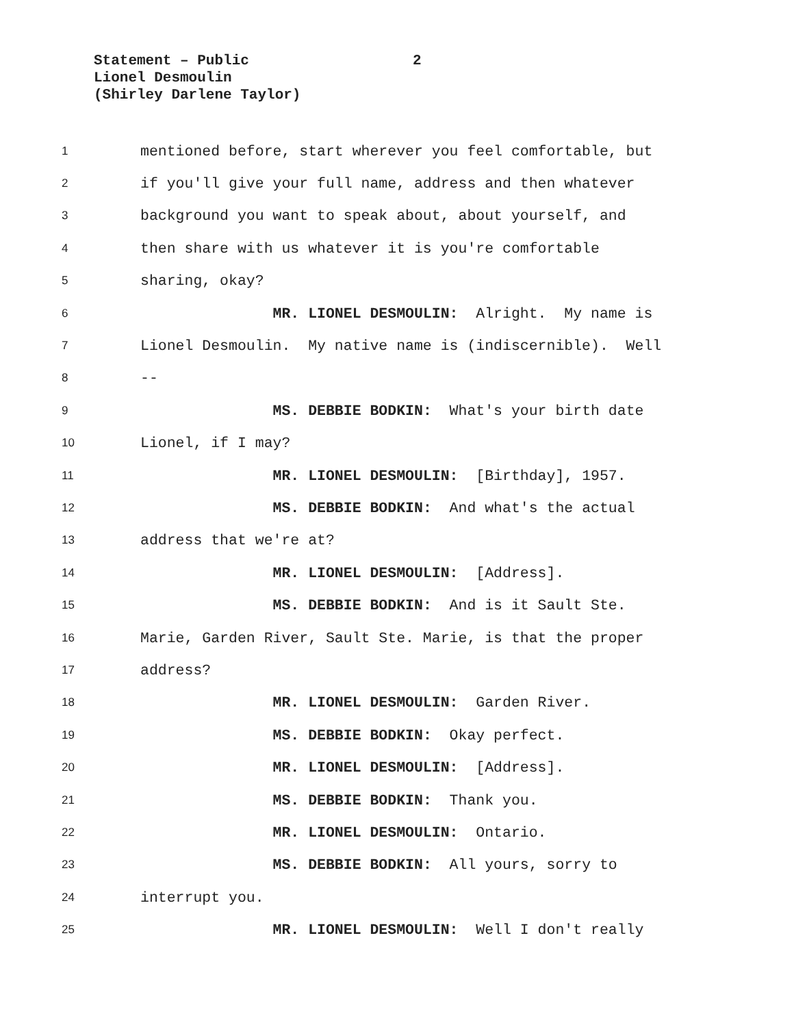Statement – Public 2
Lionel Desmoulin
(Shirley Darlene Taylor)
1
mentioned before, start wherever you feel comfortable, but
2
if you'll give your full name, address and then whatever
3
background you want to speak about, about yourself, and
4
then share with us whatever it is you're comfortable
5
sharing, okay?
6
MR. LIONEL DESMOULIN: Alright. My name is
7
Lionel Desmoulin. My native name is (indiscernible). Well
8
--
9
MS. DEBBIE BODKIN: What's your birth date
10
Lionel, if I may?
11
MR. LIONEL DESMOULIN: [Birthday], 1957.
12
MS. DEBBIE BODKIN: And what's the actual
13
address that we're at?
14
MR. LIONEL DESMOULIN: [Address].
15
MS. DEBBIE BODKIN: And is it Sault Ste.
16
Marie, Garden River, Sault Ste. Marie, is that the proper
17
address?
18
MR. LIONEL DESMOULIN: Garden River.
19
MS. DEBBIE BODKIN: Okay perfect.
20
MR. LIONEL DESMOULIN: [Address].
21
MS. DEBBIE BODKIN: Thank you.
22
MR. LIONEL DESMOULIN: Ontario.
23
MS. DEBBIE BODKIN: All yours, sorry to
24
interrupt you.
25
MR. LIONEL DESMOULIN: Well I don't really